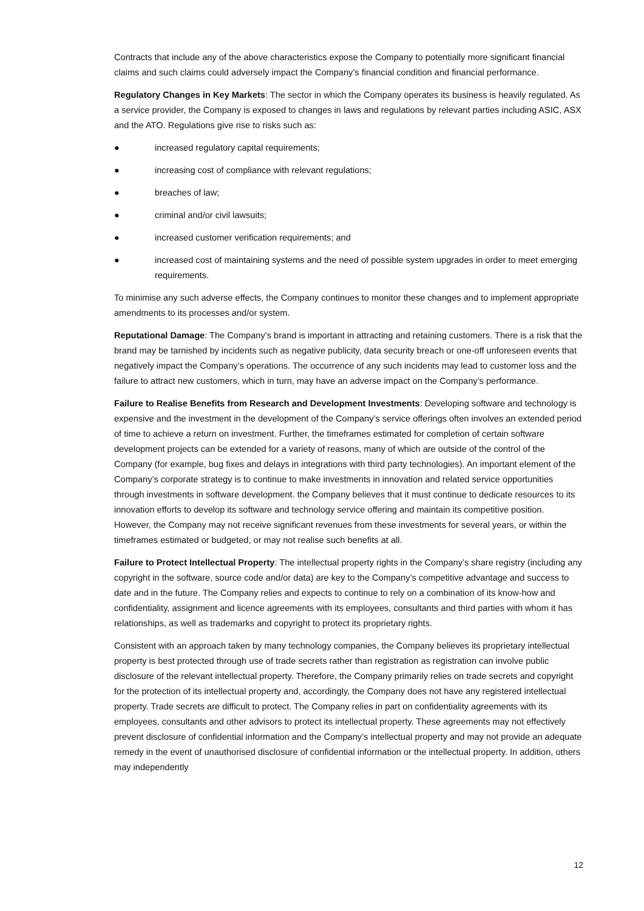Contracts that include any of the above characteristics expose the Company to potentially more significant financial claims and such claims could adversely impact the Company’s financial condition and financial performance.
Regulatory Changes in Key Markets: The sector in which the Company operates its business is heavily regulated. As a service provider, the Company is exposed to changes in laws and regulations by relevant parties including ASIC, ASX and the ATO. Regulations give rise to risks such as:
● increased regulatory capital requirements;
● increasing cost of compliance with relevant regulations;
● breaches of law;
● criminal and/or civil lawsuits;
● increased customer verification requirements; and
● increased cost of maintaining systems and the need of possible system upgrades in order to meet emerging requirements.
To minimise any such adverse effects, the Company continues to monitor these changes and to implement appropriate amendments to its processes and/or system.
Reputational Damage: The Company’s brand is important in attracting and retaining customers. There is a risk that the brand may be tarnished by incidents such as negative publicity, data security breach or one-off unforeseen events that negatively impact the Company’s operations. The occurrence of any such incidents may lead to customer loss and the failure to attract new customers, which in turn, may have an adverse impact on the Company’s performance.
Failure to Realise Benefits from Research and Development Investments: Developing software and technology is expensive and the investment in the development of the Company’s service offerings often involves an extended period of time to achieve a return on investment. Further, the timeframes estimated for completion of certain software development projects can be extended for a variety of reasons, many of which are outside of the control of the Company (for example, bug fixes and delays in integrations with third party technologies). An important element of the Company’s corporate strategy is to continue to make investments in innovation and related service opportunities through investments in software development. the Company believes that it must continue to dedicate resources to its innovation efforts to develop its software and technology service offering and maintain its competitive position. However, the Company may not receive significant revenues from these investments for several years, or within the timeframes estimated or budgeted, or may not realise such benefits at all.
Failure to Protect Intellectual Property: The intellectual property rights in the Company’s share registry (including any copyright in the software, source code and/or data) are key to the Company’s competitive advantage and success to date and in the future. The Company relies and expects to continue to rely on a combination of its know-how and confidentiality, assignment and licence agreements with its employees, consultants and third parties with whom it has relationships, as well as trademarks and copyright to protect its proprietary rights.
Consistent with an approach taken by many technology companies, the Company believes its proprietary intellectual property is best protected through use of trade secrets rather than registration as registration can involve public disclosure of the relevant intellectual property. Therefore, the Company primarily relies on trade secrets and copyright for the protection of its intellectual property and, accordingly, the Company does not have any registered intellectual property. Trade secrets are difficult to protect. The Company relies in part on confidentiality agreements with its employees, consultants and other advisors to protect its intellectual property. These agreements may not effectively prevent disclosure of confidential information and the Company’s intellectual property and may not provide an adequate remedy in the event of unauthorised disclosure of confidential information or the intellectual property. In addition, others may independently
12